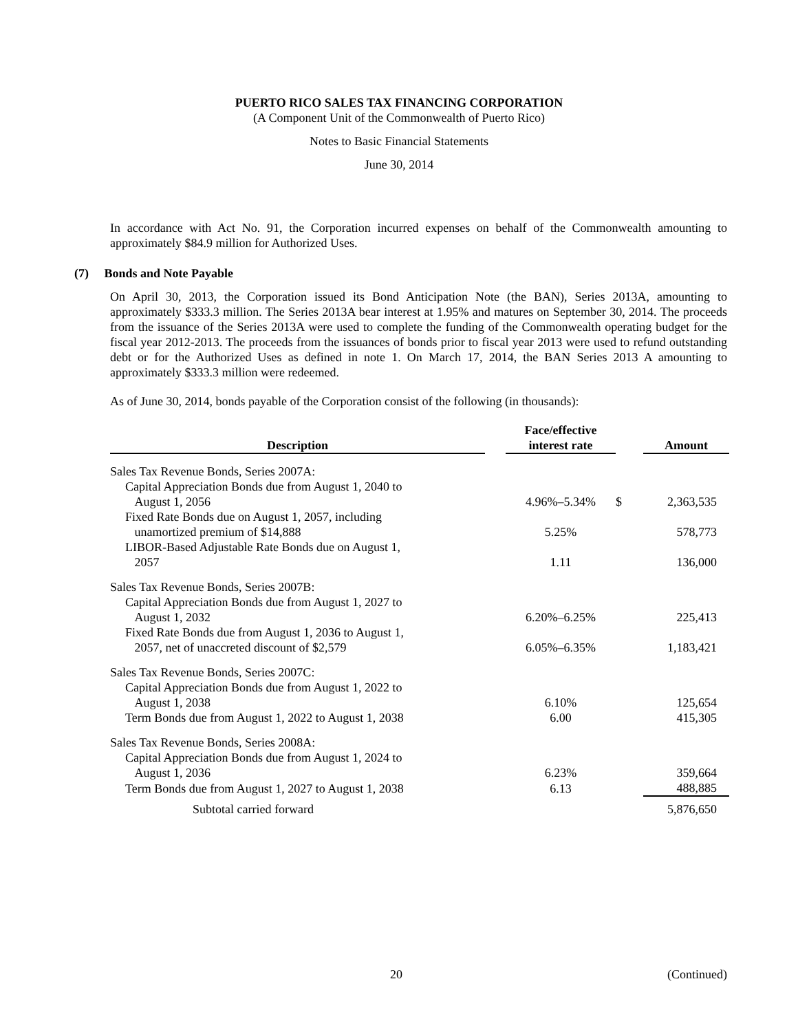PUERTO RICO SALES TAX FINANCING CORPORATION
(A Component Unit of the Commonwealth of Puerto Rico)
Notes to Basic Financial Statements
June 30, 2014
In accordance with Act No. 91, the Corporation incurred expenses on behalf of the Commonwealth amounting to approximately $84.9 million for Authorized Uses.
(7) Bonds and Note Payable
On April 30, 2013, the Corporation issued its Bond Anticipation Note (the BAN), Series 2013A, amounting to approximately $333.3 million. The Series 2013A bear interest at 1.95% and matures on September 30, 2014. The proceeds from the issuance of the Series 2013A were used to complete the funding of the Commonwealth operating budget for the fiscal year 2012-2013. The proceeds from the issuances of bonds prior to fiscal year 2013 were used to refund outstanding debt or for the Authorized Uses as defined in note 1. On March 17, 2014, the BAN Series 2013 A amounting to approximately $333.3 million were redeemed.
As of June 30, 2014, bonds payable of the Corporation consist of the following (in thousands):
| Description | | Face/effective interest rate | | Amount |
| --- | --- | --- | --- | --- |
| Sales Tax Revenue Bonds, Series 2007A: | | | | |
| Capital Appreciation Bonds due from August 1, 2040 to August 1, 2056 | | 4.96%–5.34% | $ | 2,363,535 |
| Fixed Rate Bonds due on August 1, 2057, including unamortized premium of $14,888 | | 5.25% | | 578,773 |
| LIBOR-Based Adjustable Rate Bonds due on August 1, 2057 | | 1.11 | | 136,000 |
| Sales Tax Revenue Bonds, Series 2007B: | | | | |
| Capital Appreciation Bonds due from August 1, 2027 to August 1, 2032 | | 6.20%–6.25% | | 225,413 |
| Fixed Rate Bonds due from August 1, 2036 to August 1, 2057, net of unaccreted discount of $2,579 | | 6.05%–6.35% | | 1,183,421 |
| Sales Tax Revenue Bonds, Series 2007C: | | | | |
| Capital Appreciation Bonds due from August 1, 2022 to August 1, 2038 | | 6.10% | | 125,654 |
| Term Bonds due from August 1, 2022 to August 1, 2038 | | 6.00 | | 415,305 |
| Sales Tax Revenue Bonds, Series 2008A: | | | | |
| Capital Appreciation Bonds due from August 1, 2024 to August 1, 2036 | | 6.23% | | 359,664 |
| Term Bonds due from August 1, 2027 to August 1, 2038 | | 6.13 | | 488,885 |
| Subtotal carried forward | | | | 5,876,650 |
20 (Continued)